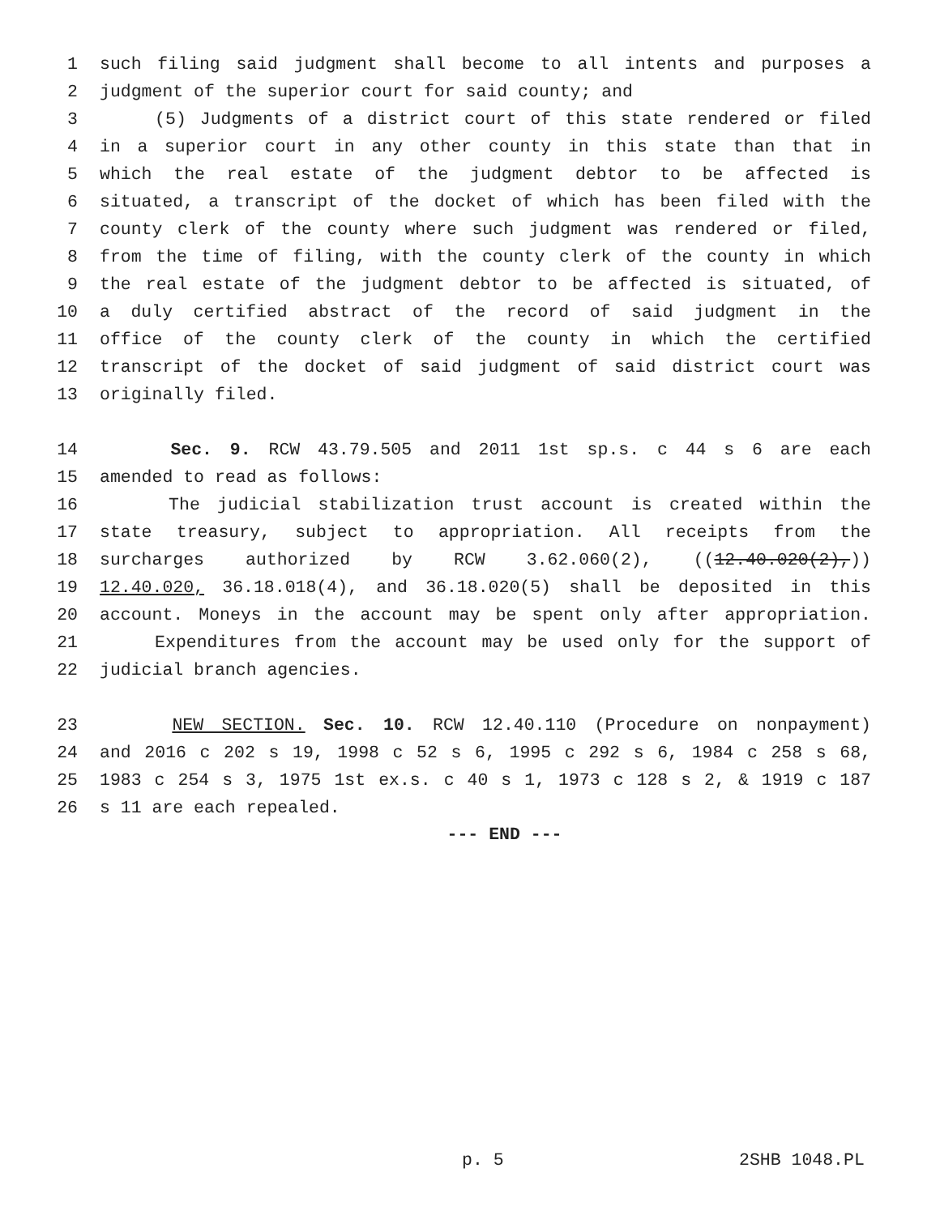1 such filing said judgment shall become to all intents and purposes a
2 judgment of the superior court for said county; and
3 (5) Judgments of a district court of this state rendered or filed
4 in a superior court in any other county in this state than that in
5 which the real estate of the judgment debtor to be affected is
6 situated, a transcript of the docket of which has been filed with the
7 county clerk of the county where such judgment was rendered or filed,
8 from the time of filing, with the county clerk of the county in which
9 the real estate of the judgment debtor to be affected is situated, of
10 a duly certified abstract of the record of said judgment in the
11 office of the county clerk of the county in which the certified
12 transcript of the docket of said judgment of said district court was
13 originally filed.
14 Sec. 9. RCW 43.79.505 and 2011 1st sp.s. c 44 s 6 are each
15 amended to read as follows:
16 The judicial stabilization trust account is created within the
17 state treasury, subject to appropriation. All receipts from the
18 surcharges authorized by RCW 3.62.060(2), ((12.40.020(2),))
19 12.40.020, 36.18.018(4), and 36.18.020(5) shall be deposited in this
20 account. Moneys in the account may be spent only after appropriation.
21 Expenditures from the account may be used only for the support of
22 judicial branch agencies.
23 NEW SECTION. Sec. 10. RCW 12.40.110 (Procedure on nonpayment)
24 and 2016 c 202 s 19, 1998 c 52 s 6, 1995 c 292 s 6, 1984 c 258 s 68,
25 1983 c 254 s 3, 1975 1st ex.s. c 40 s 1, 1973 c 128 s 2, & 1919 c 187
26 s 11 are each repealed.
--- END ---
p. 5 2SHB 1048.PL